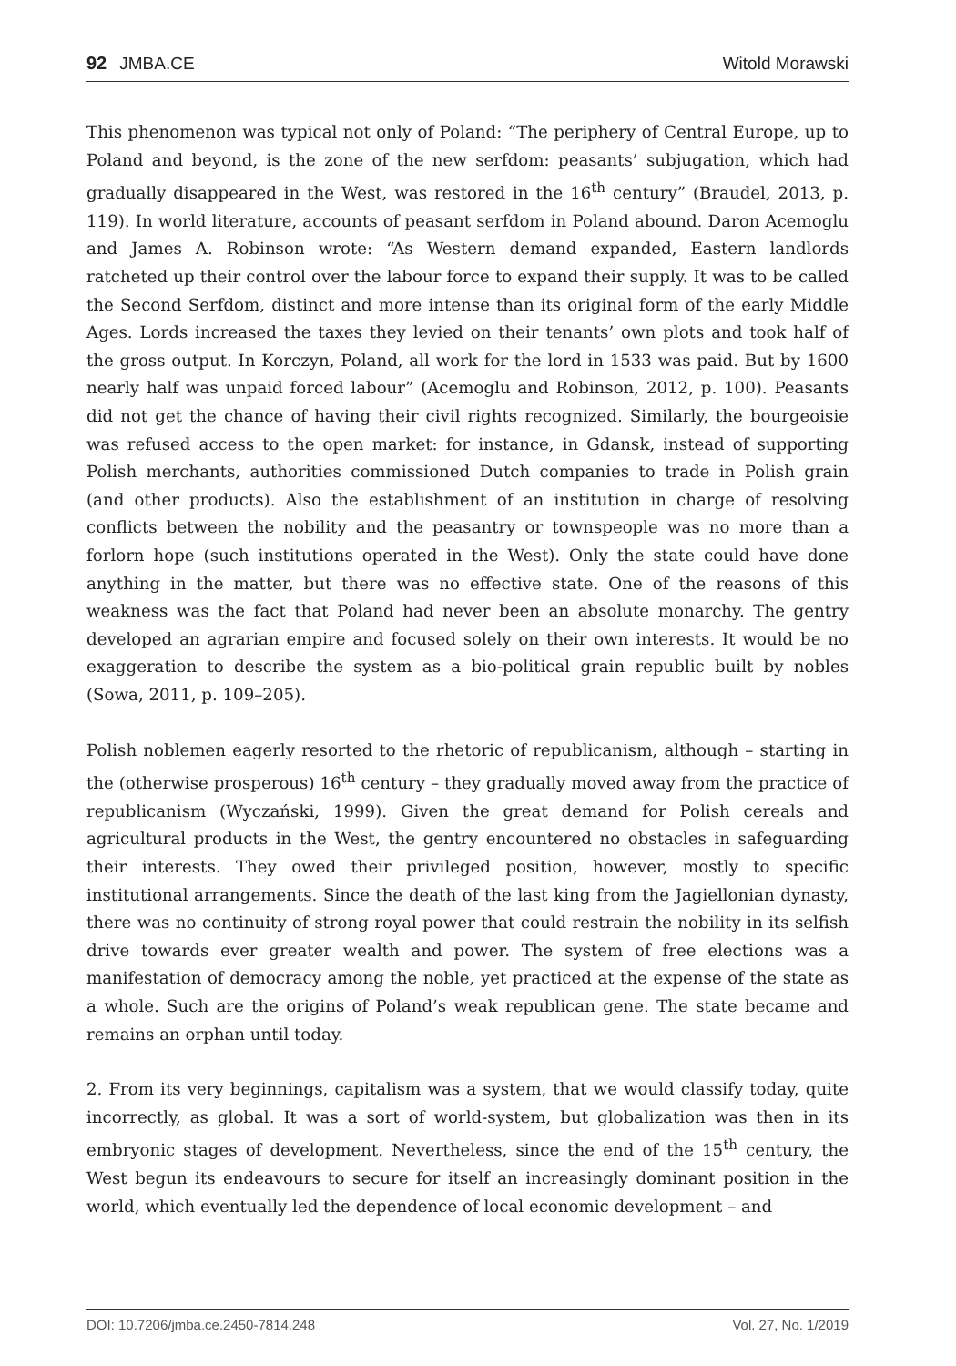92 JMBA.CE Witold Morawski
This phenomenon was typical not only of Poland: “The periphery of Central Europe, up to Poland and beyond, is the zone of the new serfdom: peasants’ subjugation, which had gradually disappeared in the West, was restored in the 16<sup>th</sup> century” (Braudel, 2013, p. 119). In world literature, accounts of peasant serfdom in Poland abound. Daron Acemoglu and James A. Robinson wrote: “As Western demand expanded, Eastern landlords ratcheted up their control over the labour force to expand their supply. It was to be called the Second Serfdom, distinct and more intense than its original form of the early Middle Ages. Lords increased the taxes they levied on their tenants’ own plots and took half of the gross output. In Korczyn, Poland, all work for the lord in 1533 was paid. But by 1600 nearly half was unpaid forced labour” (Acemoglu and Robinson, 2012, p. 100). Peasants did not get the chance of having their civil rights recognized. Similarly, the bourgeoisie was refused access to the open market: for instance, in Gdansk, instead of supporting Polish merchants, authorities commissioned Dutch companies to trade in Polish grain (and other products). Also the establishment of an institution in charge of resolving conflicts between the nobility and the peasantry or townspeople was no more than a forlorn hope (such institutions operated in the West). Only the state could have done anything in the matter, but there was no effective state. One of the reasons of this weakness was the fact that Poland had never been an absolute monarchy. The gentry developed an agrarian empire and focused solely on their own interests. It would be no exaggeration to describe the system as a bio-political grain republic built by nobles (Sowa, 2011, p. 109–205).
Polish noblemen eagerly resorted to the rhetoric of republicanism, although – starting in the (otherwise prosperous) 16<sup>th</sup> century – they gradually moved away from the practice of republicanism (Wyczański, 1999). Given the great demand for Polish cereals and agricultural products in the West, the gentry encountered no obstacles in safeguarding their interests. They owed their privileged position, however, mostly to specific institutional arrangements. Since the death of the last king from the Jagiellonian dynasty, there was no continuity of strong royal power that could restrain the nobility in its selfish drive towards ever greater wealth and power. The system of free elections was a manifestation of democracy among the noble, yet practiced at the expense of the state as a whole. Such are the origins of Poland’s weak republican gene. The state became and remains an orphan until today.
2. From its very beginnings, capitalism was a system, that we would classify today, quite incorrectly, as global. It was a sort of world-system, but globalization was then in its embryonic stages of development. Nevertheless, since the end of the 15<sup>th</sup> century, the West begun its endeavours to secure for itself an increasingly dominant position in the world, which eventually led the dependence of local economic development – and
DOI: 10.7206/jmba.ce.2450-7814.248 Vol. 27, No. 1/2019